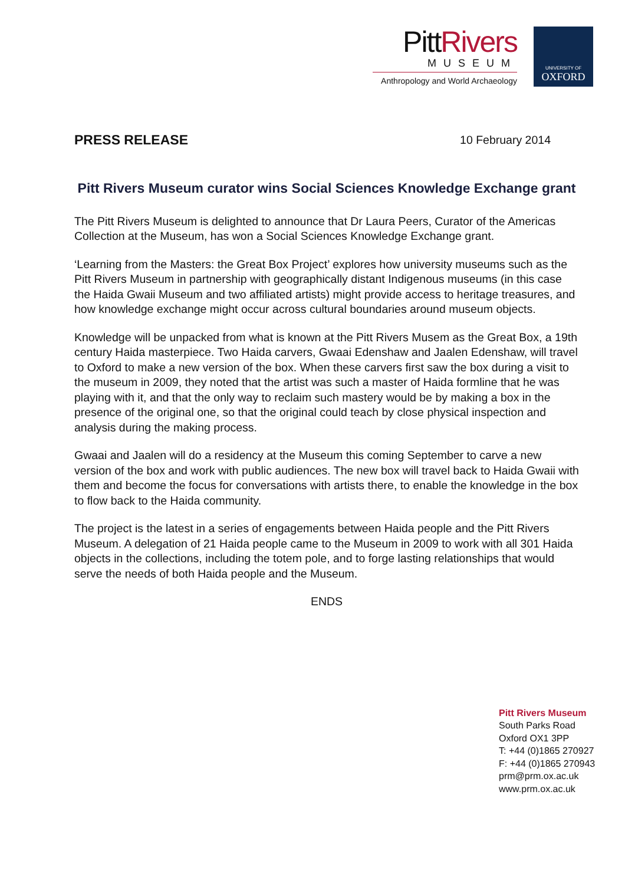PittRivers
MUSEUM
Anthropology and World Archaeology
UNIVERSITY OF
OXFORD
PRESS RELEASE 10 February 2014
Pitt Rivers Museum curator wins Social Sciences Knowledge Exchange grant
The Pitt Rivers Museum is delighted to announce that Dr Laura Peers, Curator of the Americas Collection at the Museum, has won a Social Sciences Knowledge Exchange grant.
‘Learning from the Masters: the Great Box Project’ explores how university museums such as the Pitt Rivers Museum in partnership with geographically distant Indigenous museums (in this case the Haida Gwaii Museum and two affiliated artists) might provide access to heritage treasures, and how knowledge exchange might occur across cultural boundaries around museum objects.
Knowledge will be unpacked from what is known at the Pitt Rivers Musem as the Great Box, a 19th century Haida masterpiece. Two Haida carvers, Gwaai Edenshaw and Jaalen Edenshaw, will travel to Oxford to make a new version of the box. When these carvers first saw the box during a visit to the museum in 2009, they noted that the artist was such a master of Haida formline that he was playing with it, and that the only way to reclaim such mastery would be by making a box in the presence of the original one, so that the original could teach by close physical inspection and analysis during the making process.
Gwaai and Jaalen will do a residency at the Museum this coming September to carve a new version of the box and work with public audiences. The new box will travel back to Haida Gwaii with them and become the focus for conversations with artists there, to enable the knowledge in the box to flow back to the Haida community.
The project is the latest in a series of engagements between Haida people and the Pitt Rivers Museum. A delegation of 21 Haida people came to the Museum in 2009 to work with all 301 Haida objects in the collections, including the totem pole, and to forge lasting relationships that would serve the needs of both Haida people and the Museum.
ENDS
Pitt Rivers Museum
South Parks Road
Oxford OX1 3PP
T: +44 (0)1865 270927
F: +44 (0)1865 270943
prm@prm.ox.ac.uk
www.prm.ox.ac.uk